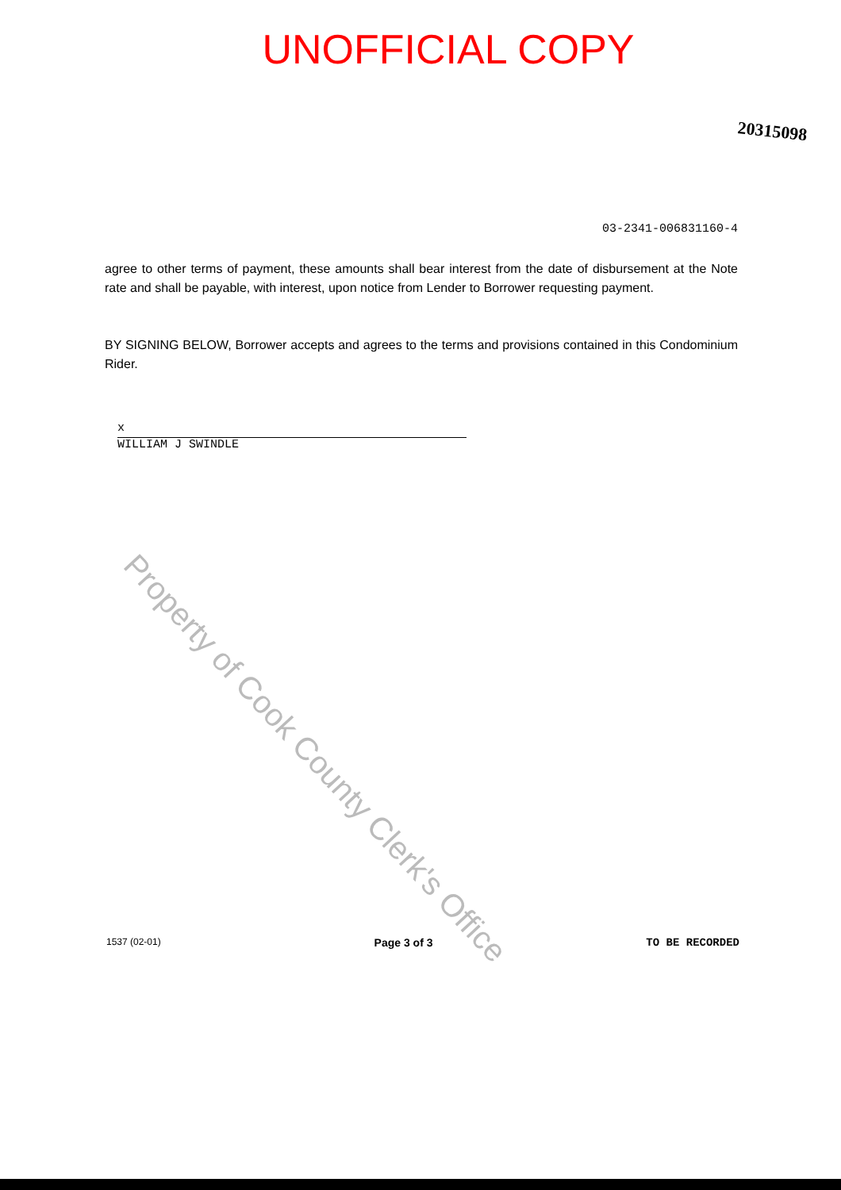UNOFFICIAL COPY
20315098
03-2341-006831160-4
agree to other terms of payment, these amounts shall bear interest from the date of disbursement at the Note rate and shall be payable, with interest, upon notice from Lender to Borrower requesting payment.
BY SIGNING BELOW, Borrower accepts and agrees to the terms and provisions contained in this Condominium Rider.
x
WILLIAM J SWINDLE
Property of Cook County Clerk's Office
1537 (02-01) Page 3 of 3 TO BE RECORDED